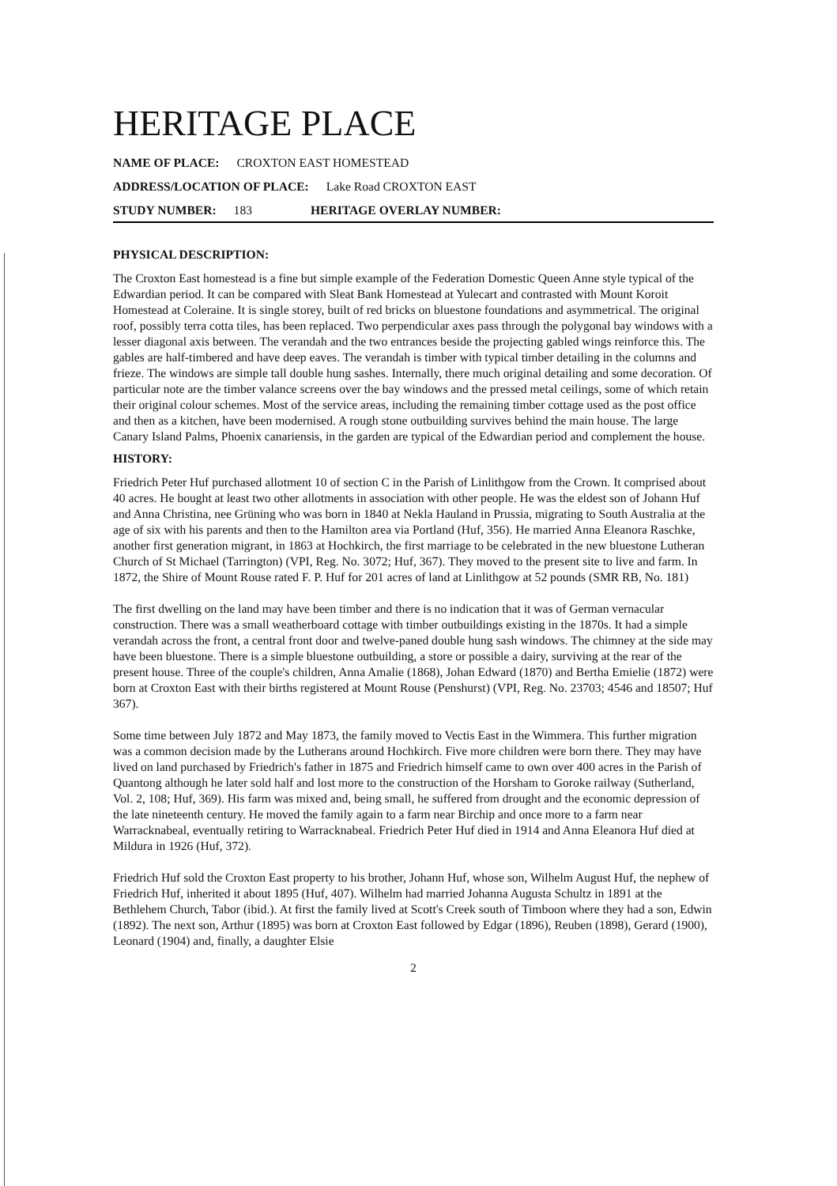HERITAGE PLACE
NAME OF PLACE: CROXTON EAST HOMESTEAD
ADDRESS/LOCATION OF PLACE: Lake Road CROXTON EAST
STUDY NUMBER: 183 HERITAGE OVERLAY NUMBER:
PHYSICAL DESCRIPTION:
The Croxton East homestead is a fine but simple example of the Federation Domestic Queen Anne style typical of the Edwardian period. It can be compared with Sleat Bank Homestead at Yulecart and contrasted with Mount Koroit Homestead at Coleraine. It is single storey, built of red bricks on bluestone foundations and asymmetrical. The original roof, possibly terra cotta tiles, has been replaced. Two perpendicular axes pass through the polygonal bay windows with a lesser diagonal axis between. The verandah and the two entrances beside the projecting gabled wings reinforce this. The gables are half-timbered and have deep eaves. The verandah is timber with typical timber detailing in the columns and frieze. The windows are simple tall double hung sashes. Internally, there much original detailing and some decoration. Of particular note are the timber valance screens over the bay windows and the pressed metal ceilings, some of which retain their original colour schemes. Most of the service areas, including the remaining timber cottage used as the post office and then as a kitchen, have been modernised. A rough stone outbuilding survives behind the main house. The large Canary Island Palms, Phoenix canariensis, in the garden are typical of the Edwardian period and complement the house.
HISTORY:
Friedrich Peter Huf purchased allotment 10 of section C in the Parish of Linlithgow from the Crown. It comprised about 40 acres. He bought at least two other allotments in association with other people. He was the eldest son of Johann Huf and Anna Christina, nee Grüning who was born in 1840 at Nekla Hauland in Prussia, migrating to South Australia at the age of six with his parents and then to the Hamilton area via Portland (Huf, 356). He married Anna Eleanora Raschke, another first generation migrant, in 1863 at Hochkirch, the first marriage to be celebrated in the new bluestone Lutheran Church of St Michael (Tarrington) (VPI, Reg. No. 3072; Huf, 367). They moved to the present site to live and farm. In 1872, the Shire of Mount Rouse rated F. P. Huf for 201 acres of land at Linlithgow at 52 pounds (SMR RB, No. 181)
The first dwelling on the land may have been timber and there is no indication that it was of German vernacular construction. There was a small weatherboard cottage with timber outbuildings existing in the 1870s. It had a simple verandah across the front, a central front door and twelve-paned double hung sash windows. The chimney at the side may have been bluestone. There is a simple bluestone outbuilding, a store or possible a dairy, surviving at the rear of the present house. Three of the couple's children, Anna Amalie (1868), Johan Edward (1870) and Bertha Emielie (1872) were born at Croxton East with their births registered at Mount Rouse (Penshurst) (VPI, Reg. No. 23703; 4546 and 18507; Huf 367).
Some time between July 1872 and May 1873, the family moved to Vectis East in the Wimmera. This further migration was a common decision made by the Lutherans around Hochkirch. Five more children were born there. They may have lived on land purchased by Friedrich's father in 1875 and Friedrich himself came to own over 400 acres in the Parish of Quantong although he later sold half and lost more to the construction of the Horsham to Goroke railway (Sutherland, Vol. 2, 108; Huf, 369). His farm was mixed and, being small, he suffered from drought and the economic depression of the late nineteenth century. He moved the family again to a farm near Birchip and once more to a farm near Warracknabeal, eventually retiring to Warracknabeal. Friedrich Peter Huf died in 1914 and Anna Eleanora Huf died at Mildura in 1926 (Huf, 372).
Friedrich Huf sold the Croxton East property to his brother, Johann Huf, whose son, Wilhelm August Huf, the nephew of Friedrich Huf, inherited it about 1895 (Huf, 407). Wilhelm had married Johanna Augusta Schultz in 1891 at the Bethlehem Church, Tabor (ibid.). At first the family lived at Scott's Creek south of Timboon where they had a son, Edwin (1892). The next son, Arthur (1895) was born at Croxton East followed by Edgar (1896), Reuben (1898), Gerard (1900), Leonard (1904) and, finally, a daughter Elsie
2